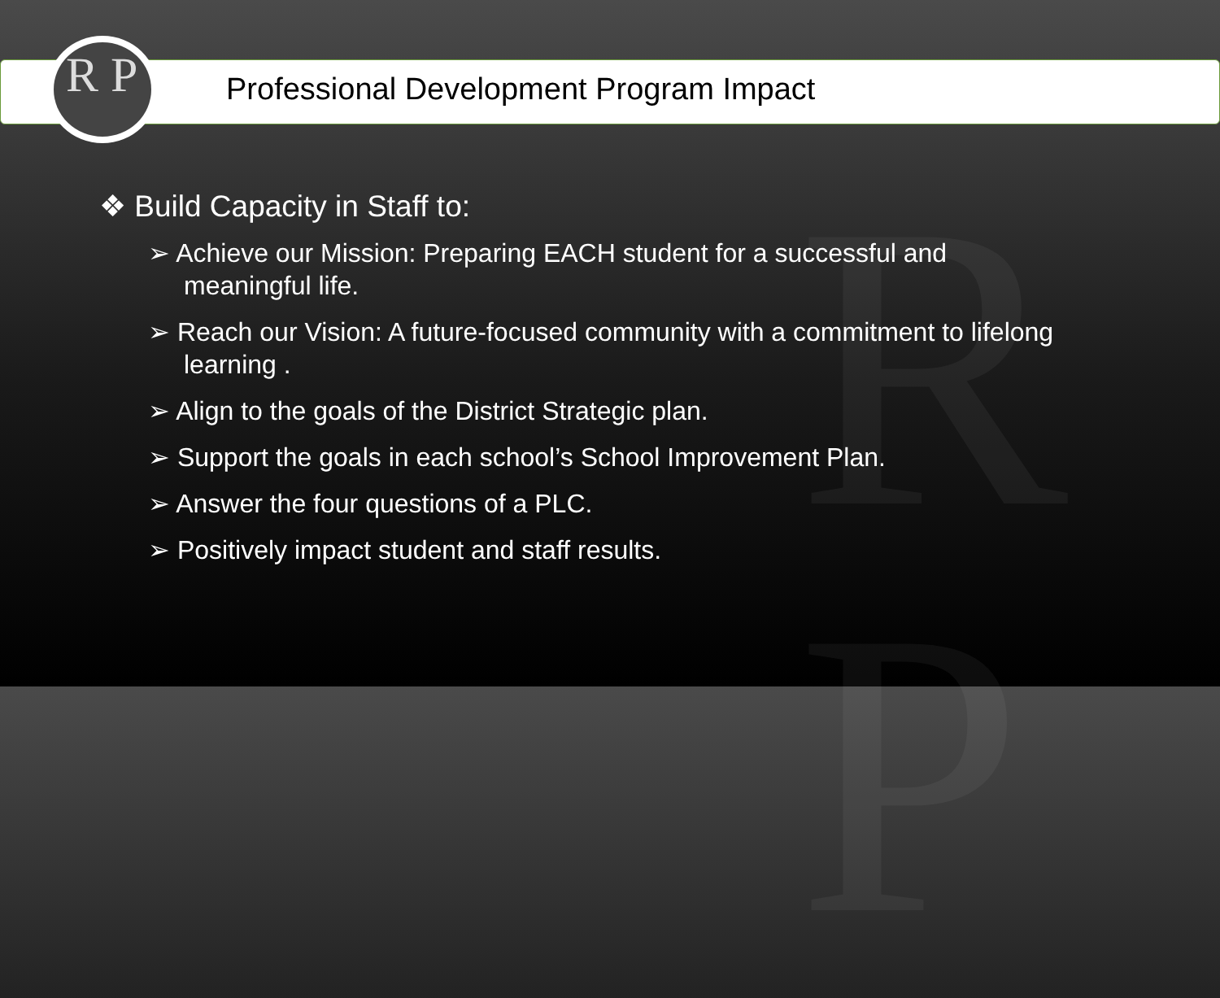R
P
R P
Professional Development Program Impact
❖ Build Capacity in Staff to:
➢ Achieve our Mission: Preparing EACH student for a successful and meaningful life.
➢ Reach our Vision: A future-focused community with a commitment to lifelong learning .
➢ Align to the goals of the District Strategic plan.
➢ Support the goals in each school’s School Improvement Plan.
➢ Answer the four questions of a PLC.
➢ Positively impact student and staff results.